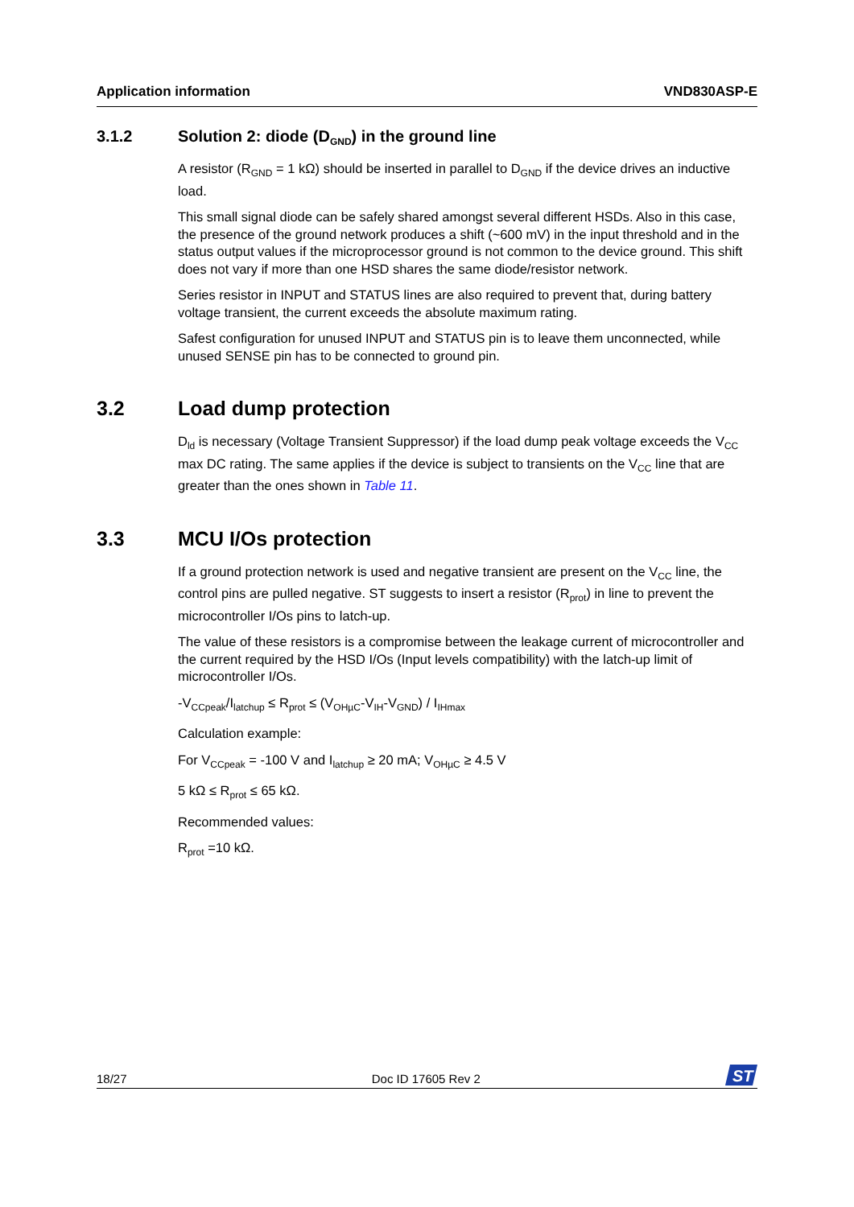Application information VND830ASP-E
3.1.2 Solution 2: diode (D<sub>GND</sub>) in the ground line
A resistor (R<sub>GND</sub> = 1 kΩ) should be inserted in parallel to D<sub>GND</sub> if the device drives an inductive load.
This small signal diode can be safely shared amongst several different HSDs. Also in this case, the presence of the ground network produces a shift (~600 mV) in the input threshold and in the status output values if the microprocessor ground is not common to the device ground. This shift does not vary if more than one HSD shares the same diode/resistor network.
Series resistor in INPUT and STATUS lines are also required to prevent that, during battery voltage transient, the current exceeds the absolute maximum rating.
Safest configuration for unused INPUT and STATUS pin is to leave them unconnected, while unused SENSE pin has to be connected to ground pin.
3.2 Load dump protection
D<sub>ld</sub> is necessary (Voltage Transient Suppressor) if the load dump peak voltage exceeds the V<sub>CC</sub> max DC rating. The same applies if the device is subject to transients on the V<sub>CC</sub> line that are greater than the ones shown in Table 11.
3.3 MCU I/Os protection
If a ground protection network is used and negative transient are present on the V<sub>CC</sub> line, the control pins are pulled negative. ST suggests to insert a resistor (R<sub>prot</sub>) in line to prevent the microcontroller I/Os pins to latch-up.
The value of these resistors is a compromise between the leakage current of microcontroller and the current required by the HSD I/Os (Input levels compatibility) with the latch-up limit of microcontroller I/Os.
-V<sub>CCpeak</sub>/I<sub>latchup</sub> ≤ R<sub>prot</sub> ≤ (V<sub>OHµC</sub>-V<sub>IH</sub>-V<sub>GND</sub>) / I<sub>IHmax</sub>
Calculation example:
For V<sub>CCpeak</sub> = -100 V and I<sub>latchup</sub> ≥ 20 mA; V<sub>OHµC</sub> ≥ 4.5 V
5 kΩ ≤ R<sub>prot</sub> ≤ 65 kΩ.
Recommended values:
R<sub>prot</sub> =10 kΩ.
18/27 Doc ID 17605 Rev 2
ST